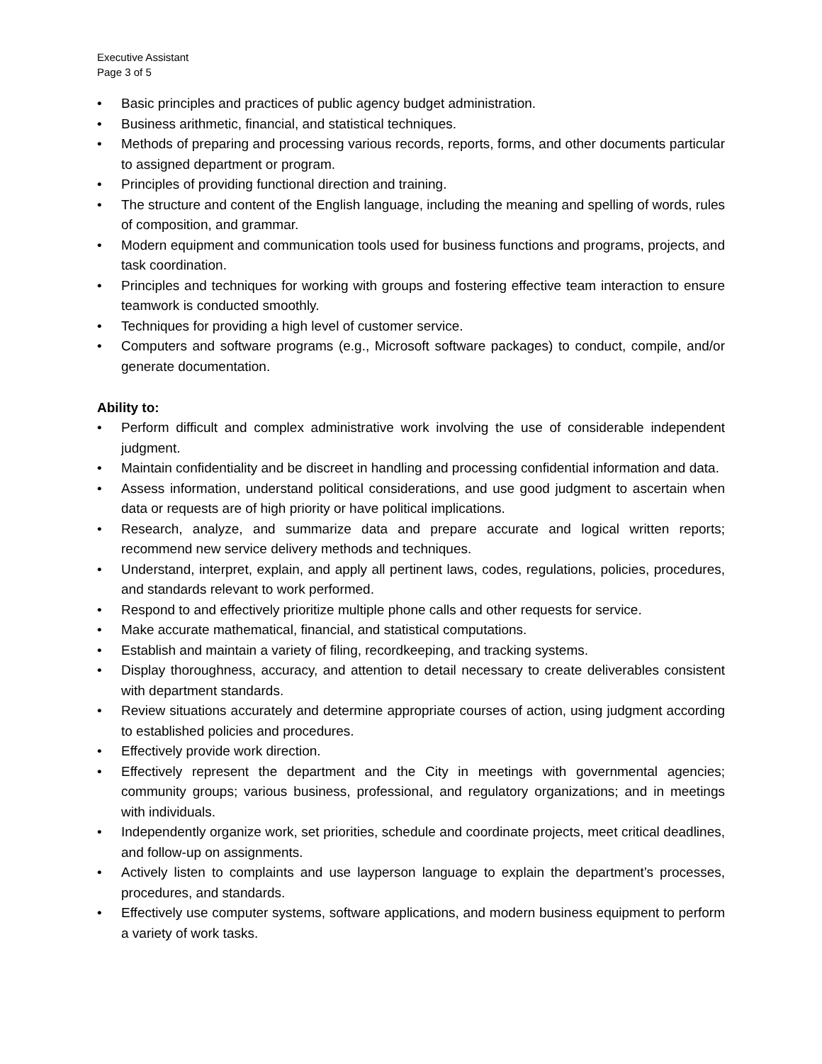Executive Assistant
Page 3 of 5
• Basic principles and practices of public agency budget administration.
• Business arithmetic, financial, and statistical techniques.
• Methods of preparing and processing various records, reports, forms, and other documents particular to assigned department or program.
• Principles of providing functional direction and training.
• The structure and content of the English language, including the meaning and spelling of words, rules of composition, and grammar.
• Modern equipment and communication tools used for business functions and programs, projects, and task coordination.
• Principles and techniques for working with groups and fostering effective team interaction to ensure teamwork is conducted smoothly.
• Techniques for providing a high level of customer service.
• Computers and software programs (e.g., Microsoft software packages) to conduct, compile, and/or generate documentation.
Ability to:
• Perform difficult and complex administrative work involving the use of considerable independent judgment.
• Maintain confidentiality and be discreet in handling and processing confidential information and data.
• Assess information, understand political considerations, and use good judgment to ascertain when data or requests are of high priority or have political implications.
• Research, analyze, and summarize data and prepare accurate and logical written reports; recommend new service delivery methods and techniques.
• Understand, interpret, explain, and apply all pertinent laws, codes, regulations, policies, procedures, and standards relevant to work performed.
• Respond to and effectively prioritize multiple phone calls and other requests for service.
• Make accurate mathematical, financial, and statistical computations.
• Establish and maintain a variety of filing, recordkeeping, and tracking systems.
• Display thoroughness, accuracy, and attention to detail necessary to create deliverables consistent with department standards.
• Review situations accurately and determine appropriate courses of action, using judgment according to established policies and procedures.
• Effectively provide work direction.
• Effectively represent the department and the City in meetings with governmental agencies; community groups; various business, professional, and regulatory organizations; and in meetings with individuals.
• Independently organize work, set priorities, schedule and coordinate projects, meet critical deadlines, and follow-up on assignments.
• Actively listen to complaints and use layperson language to explain the department’s processes, procedures, and standards.
• Effectively use computer systems, software applications, and modern business equipment to perform a variety of work tasks.